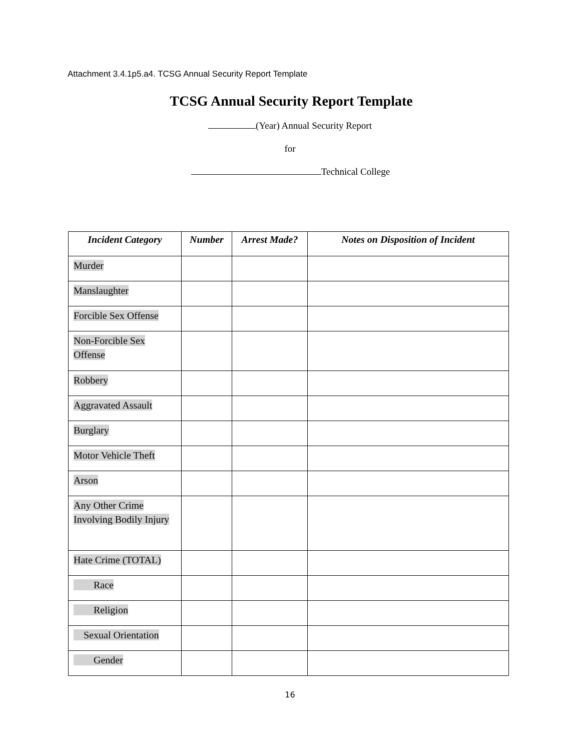Attachment 3.4.1p5.a4. TCSG Annual Security Report Template
TCSG Annual Security Report Template
(Year) Annual Security Report
for
Technical College
| Incident Category | Number | Arrest Made? | Notes on Disposition of Incident |
| --- | --- | --- | --- |
| Murder | | | |
| Manslaughter | | | |
| Forcible Sex Offense | | | |
| Non-Forcible Sex Offense | | | |
| Robbery | | | |
| Aggravated Assault | | | |
| Burglary | | | |
| Motor Vehicle Theft | | | |
| Arson | | | |
| Any Other Crime Involving Bodily Injury | | | |
| Hate Crime (TOTAL) | | | |
| Race | | | |
| Religion | | | |
| Sexual Orientation | | | |
| Gender | | | |
16